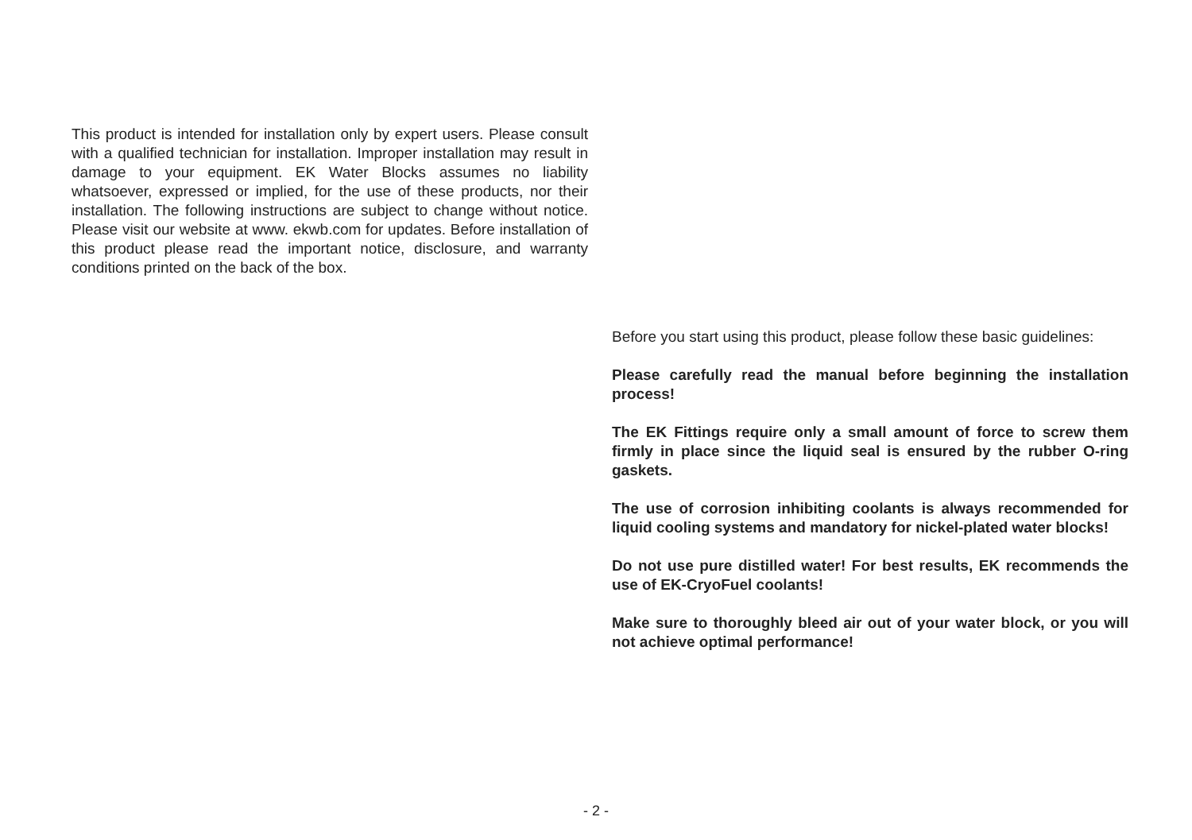This product is intended for installation only by expert users. Please consult with a qualified technician for installation. Improper installation may result in damage to your equipment. EK Water Blocks assumes no liability whatsoever, expressed or implied, for the use of these products, nor their installation. The following instructions are subject to change without notice. Please visit our website at www. ekwb.com for updates. Before installation of this product please read the important notice, disclosure, and warranty conditions printed on the back of the box.
Before you start using this product, please follow these basic guidelines:
Please carefully read the manual before beginning the installation process!
The EK Fittings require only a small amount of force to screw them firmly in place since the liquid seal is ensured by the rubber O-ring gaskets.
The use of corrosion inhibiting coolants is always recommended for liquid cooling systems and mandatory for nickel-plated water blocks!
Do not use pure distilled water! For best results, EK recommends the use of EK-CryoFuel coolants!
Make sure to thoroughly bleed air out of your water block, or you will not achieve optimal performance!
- 2 -